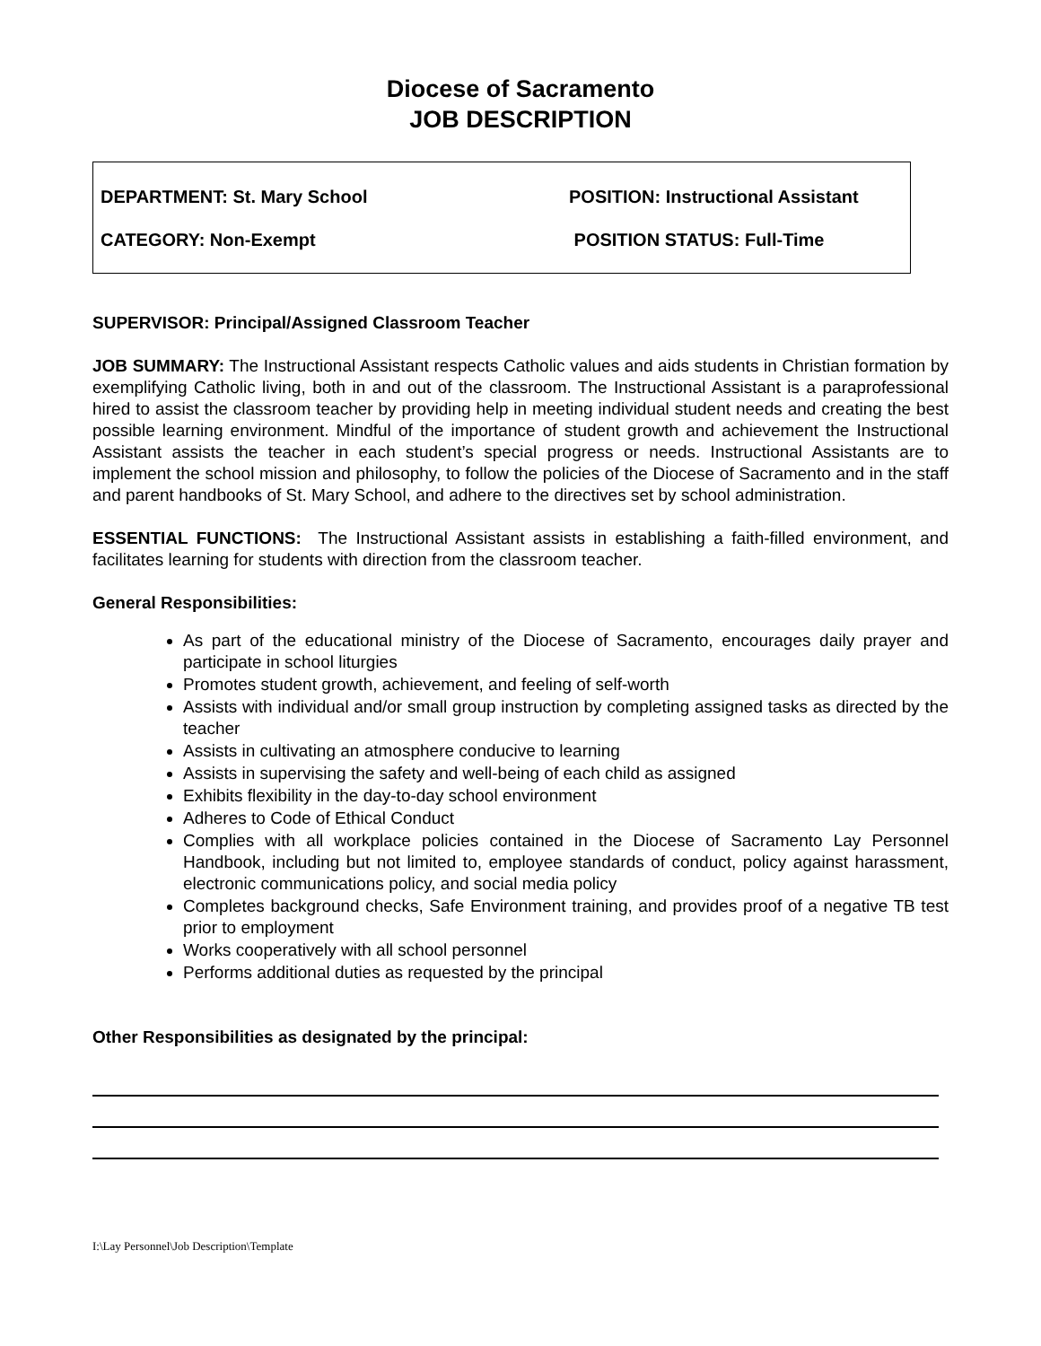Diocese of Sacramento
JOB DESCRIPTION
DEPARTMENT: St. Mary School POSITION: Instructional Assistant
CATEGORY: Non-Exempt POSITION STATUS: Full-Time
SUPERVISOR: Principal/Assigned Classroom Teacher
JOB SUMMARY: The Instructional Assistant respects Catholic values and aids students in Christian formation by exemplifying Catholic living, both in and out of the classroom. The Instructional Assistant is a paraprofessional hired to assist the classroom teacher by providing help in meeting individual student needs and creating the best possible learning environment. Mindful of the importance of student growth and achievement the Instructional Assistant assists the teacher in each student’s special progress or needs. Instructional Assistants are to implement the school mission and philosophy, to follow the policies of the Diocese of Sacramento and in the staff and parent handbooks of St. Mary School, and adhere to the directives set by school administration.
ESSENTIAL FUNCTIONS: The Instructional Assistant assists in establishing a faith-filled environment, and facilitates learning for students with direction from the classroom teacher.
General Responsibilities:
As part of the educational ministry of the Diocese of Sacramento, encourages daily prayer and participate in school liturgies
Promotes student growth, achievement, and feeling of self-worth
Assists with individual and/or small group instruction by completing assigned tasks as directed by the teacher
Assists in cultivating an atmosphere conducive to learning
Assists in supervising the safety and well-being of each child as assigned
Exhibits flexibility in the day-to-day school environment
Adheres to Code of Ethical Conduct
Complies with all workplace policies contained in the Diocese of Sacramento Lay Personnel Handbook, including but not limited to, employee standards of conduct, policy against harassment, electronic communications policy, and social media policy
Completes background checks, Safe Environment training, and provides proof of a negative TB test prior to employment
Works cooperatively with all school personnel
Performs additional duties as requested by the principal
Other Responsibilities as designated by the principal:
I:\Lay Personnel\Job Description\Template